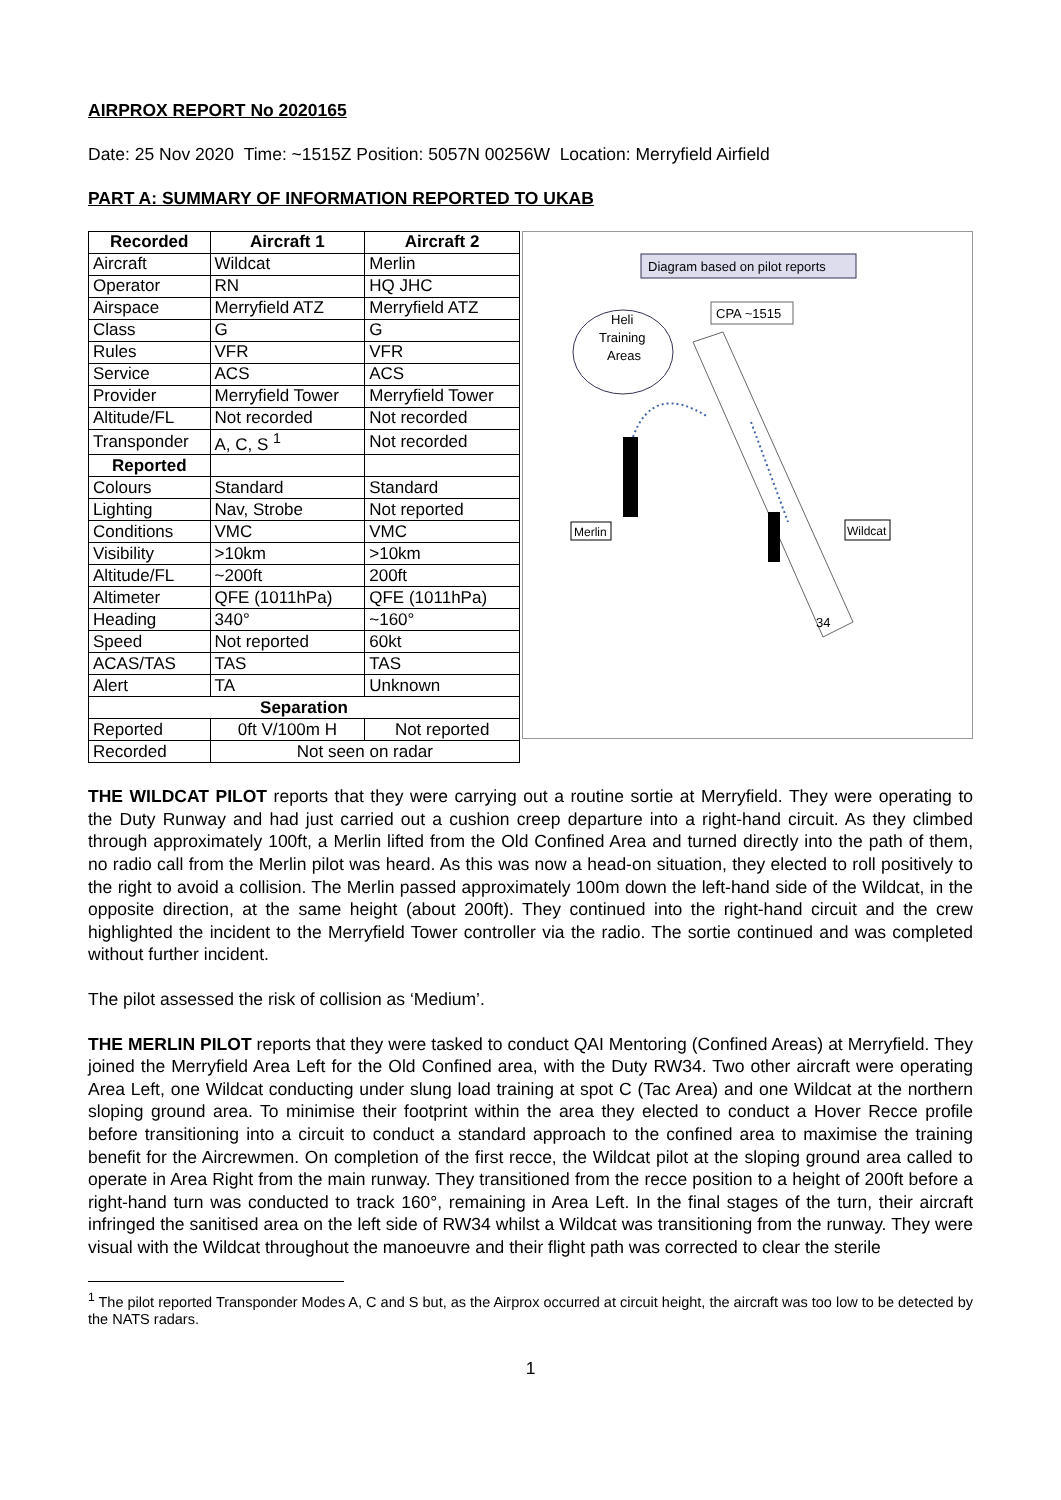AIRPROX REPORT No 2020165
Date: 25 Nov 2020 Time: ~1515Z Position: 5057N 00256W Location: Merryfield Airfield
PART A: SUMMARY OF INFORMATION REPORTED TO UKAB
| Recorded | Aircraft 1 | Aircraft 2 |
| --- | --- | --- |
| Aircraft | Wildcat | Merlin |
| Operator | RN | HQ JHC |
| Airspace | Merryfield ATZ | Merryfield ATZ |
| Class | G | G |
| Rules | VFR | VFR |
| Service | ACS | ACS |
| Provider | Merryfield Tower | Merryfield Tower |
| Altitude/FL | Not recorded | Not recorded |
| Transponder | A, C, S <sup>1</sup> | Not recorded |
| Reported | | |
| Colours | Standard | Standard |
| Lighting | Nav, Strobe | Not reported |
| Conditions | VMC | VMC |
| Visibility | >10km | >10km |
| Altitude/FL | ~200ft | 200ft |
| Altimeter | QFE (1011hPa) | QFE (1011hPa) |
| Heading | 340° | ~160° |
| Speed | Not reported | 60kt |
| ACAS/TAS | TAS | TAS |
| Alert | TA | Unknown |
| Separation | | |
| Reported | 0ft V/100m H | Not reported |
| Recorded | Not seen on radar | |
Diagram based on pilot reports
Heli
Training
Areas
CPA ~1515
34
Merlin
Wildcat
THE WILDCAT PILOT reports that they were carrying out a routine sortie at Merryfield. They were operating to the Duty Runway and had just carried out a cushion creep departure into a right-hand circuit. As they climbed through approximately 100ft, a Merlin lifted from the Old Confined Area and turned directly into the path of them, no radio call from the Merlin pilot was heard. As this was now a head-on situation, they elected to roll positively to the right to avoid a collision. The Merlin passed approximately 100m down the left-hand side of the Wildcat, in the opposite direction, at the same height (about 200ft). They continued into the right-hand circuit and the crew highlighted the incident to the Merryfield Tower controller via the radio. The sortie continued and was completed without further incident.
The pilot assessed the risk of collision as ‘Medium’.
THE MERLIN PILOT reports that they were tasked to conduct QAI Mentoring (Confined Areas) at Merryfield. They joined the Merryfield Area Left for the Old Confined area, with the Duty RW34. Two other aircraft were operating Area Left, one Wildcat conducting under slung load training at spot C (Tac Area) and one Wildcat at the northern sloping ground area. To minimise their footprint within the area they elected to conduct a Hover Recce profile before transitioning into a circuit to conduct a standard approach to the confined area to maximise the training benefit for the Aircrewmen. On completion of the first recce, the Wildcat pilot at the sloping ground area called to operate in Area Right from the main runway. They transitioned from the recce position to a height of 200ft before a right-hand turn was conducted to track 160°, remaining in Area Left. In the final stages of the turn, their aircraft infringed the sanitised area on the left side of RW34 whilst a Wildcat was transitioning from the runway. They were visual with the Wildcat throughout the manoeuvre and their flight path was corrected to clear the sterile
<sup>1</sup> The pilot reported Transponder Modes A, C and S but, as the Airprox occurred at circuit height, the aircraft was too low to be detected by the NATS radars.
1